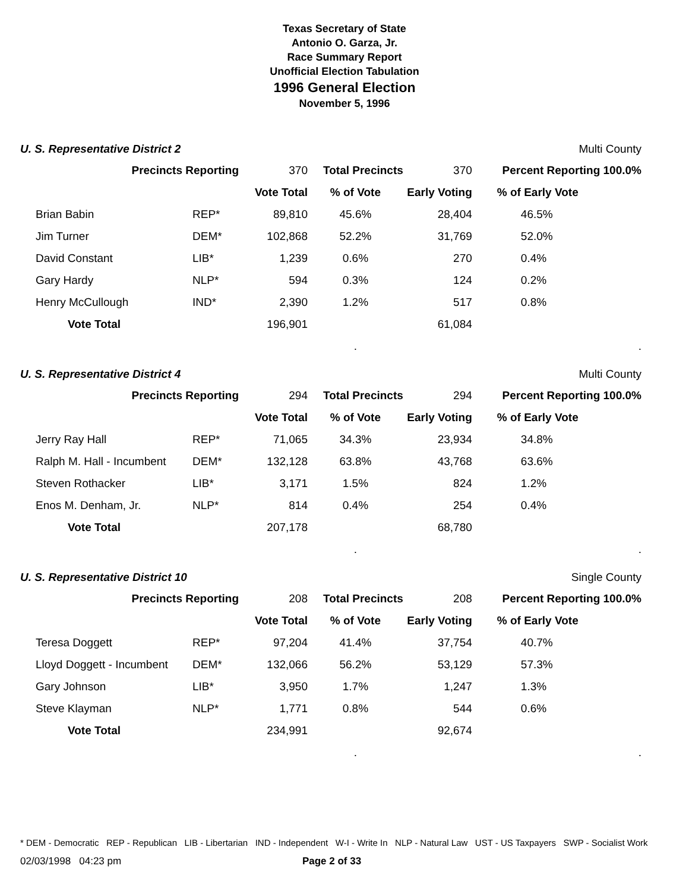Texas Secretary of State
Antonio O. Garza, Jr.
Race Summary Report
Unofficial Election Tabulation
1996 General Election
November 5, 1996
U. S. Representative District 2 Multi County
| Precincts Reporting | | 370 | Total Precincts | 370 | Percent Reporting 100.0% | |
| | | Vote Total | % of Vote | Early Voting | % of Early Vote | |
| Brian Babin | REP* | 89,810 | 45.6% | 28,404 | 46.5% | |
| Jim Turner | DEM* | 102,868 | 52.2% | 31,769 | 52.0% | |
| David Constant | LIB* | 1,239 | 0.6% | 270 | 0.4% | |
| Gary Hardy | NLP* | 594 | 0.3% | 124 | 0.2% | |
| Henry McCullough | IND* | 2,390 | 1.2% | 517 | 0.8% | |
| Vote Total | | 196,901 | | 61,084 | | |
| | | | . | | | . |
U. S. Representative District 4 Multi County
| Precincts Reporting | | 294 | Total Precincts | 294 | Percent Reporting 100.0% | |
| | | Vote Total | % of Vote | Early Voting | % of Early Vote | |
| Jerry Ray Hall | REP* | 71,065 | 34.3% | 23,934 | 34.8% | |
| Ralph M. Hall - Incumbent | DEM* | 132,128 | 63.8% | 43,768 | 63.6% | |
| Steven Rothacker | LIB* | 3,171 | 1.5% | 824 | 1.2% | |
| Enos M. Denham, Jr. | NLP* | 814 | 0.4% | 254 | 0.4% | |
| Vote Total | | 207,178 | | 68,780 | | |
| | | | . | | | . |
U. S. Representative District 10 Single County
| Precincts Reporting | | 208 | Total Precincts | 208 | Percent Reporting 100.0% | |
| | | Vote Total | % of Vote | Early Voting | % of Early Vote | |
| Teresa Doggett | REP* | 97,204 | 41.4% | 37,754 | 40.7% | |
| Lloyd Doggett - Incumbent | DEM* | 132,066 | 56.2% | 53,129 | 57.3% | |
| Gary Johnson | LIB* | 3,950 | 1.7% | 1,247 | 1.3% | |
| Steve Klayman | NLP* | 1,771 | 0.8% | 544 | 0.6% | |
| Vote Total | | 234,991 | | 92,674 | | |
| | | | . | | | . |
* DEM - Democratic REP - Republican LIB - Libertarian IND - Independent W-I - Write In NLP - Natural Law UST - US Taxpayers SWP - Socialist Work
02/03/1998 04:23 pm Page 2 of 33